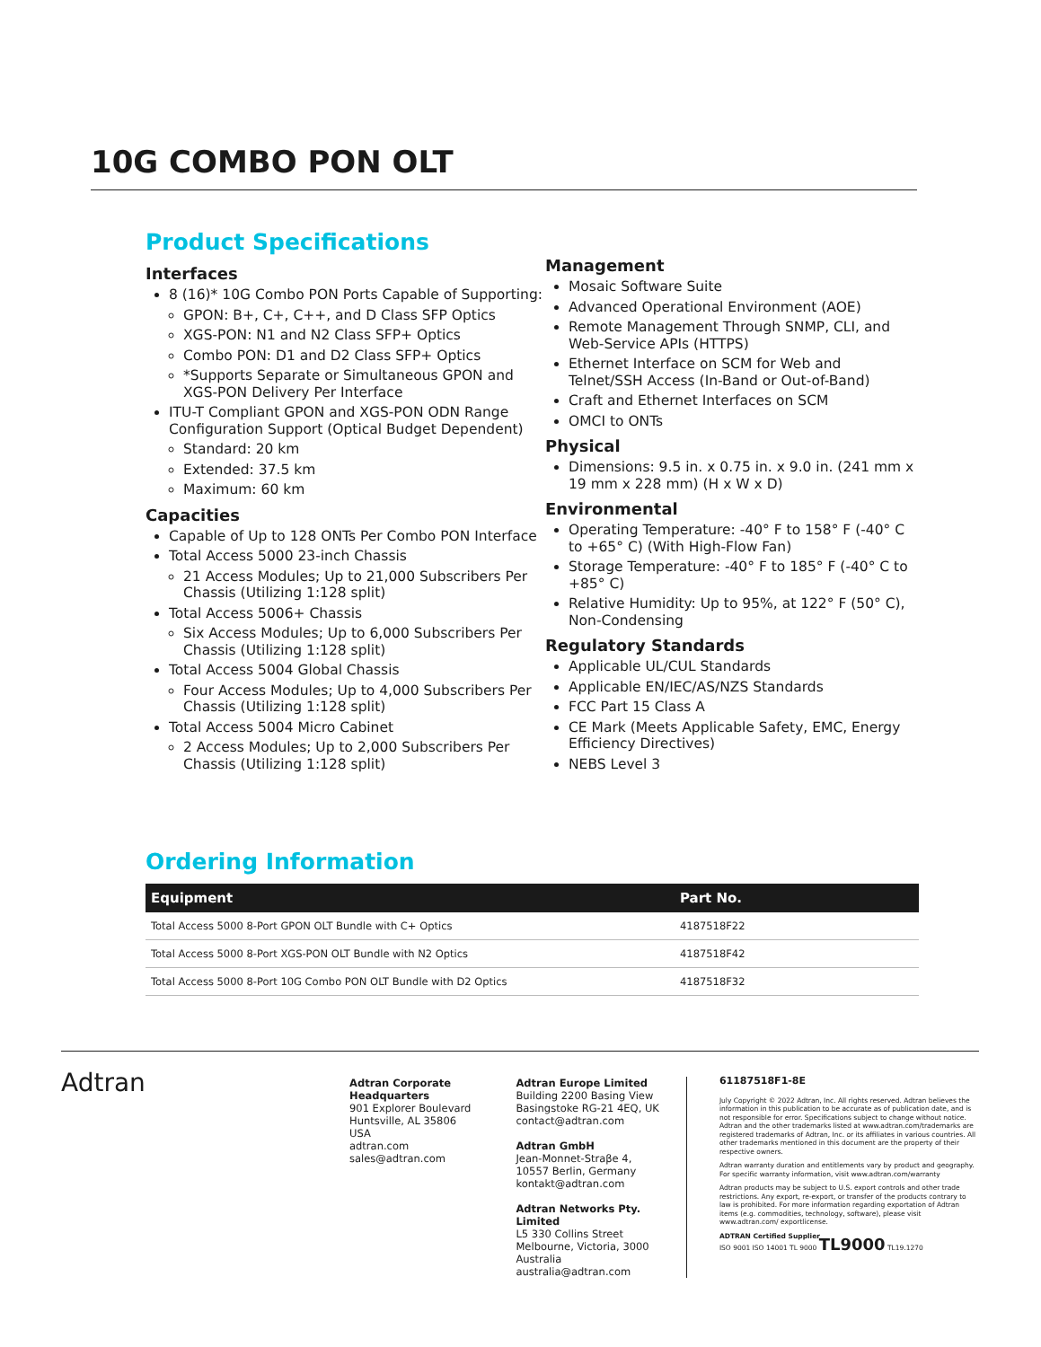10G COMBO PON OLT
Product Specifications
Interfaces
8 (16)* 10G Combo PON Ports Capable of Supporting:
GPON: B+, C+, C++, and D Class SFP Optics
XGS-PON: N1 and N2 Class SFP+ Optics
Combo PON: D1 and D2 Class SFP+ Optics
*Supports Separate or Simultaneous GPON and XGS-PON Delivery Per Interface
ITU-T Compliant GPON and XGS-PON ODN Range Configuration Support (Optical Budget Dependent)
Standard: 20 km
Extended: 37.5 km
Maximum: 60 km
Capacities
Capable of Up to 128 ONTs Per Combo PON Interface
Total Access 5000 23-inch Chassis
21 Access Modules; Up to 21,000 Subscribers Per Chassis (Utilizing 1:128 split)
Total Access 5006+ Chassis
Six Access Modules; Up to 6,000 Subscribers Per Chassis (Utilizing 1:128 split)
Total Access 5004 Global Chassis
Four Access Modules; Up to 4,000 Subscribers Per Chassis (Utilizing 1:128 split)
Total Access 5004 Micro Cabinet
2 Access Modules; Up to 2,000 Subscribers Per Chassis (Utilizing 1:128 split)
Management
Mosaic Software Suite
Advanced Operational Environment (AOE)
Remote Management Through SNMP, CLI, and Web-Service APIs (HTTPS)
Ethernet Interface on SCM for Web and Telnet/SSH Access (In-Band or Out-of-Band)
Craft and Ethernet Interfaces on SCM
OMCI to ONTs
Physical
Dimensions: 9.5 in. x 0.75 in. x 9.0 in. (241 mm x 19 mm x 228 mm) (H x W x D)
Environmental
Operating Temperature: -40° F to 158° F (-40° C to +65° C) (With High-Flow Fan)
Storage Temperature: -40° F to 185° F (-40° C to +85° C)
Relative Humidity: Up to 95%, at 122° F (50° C), Non-Condensing
Regulatory Standards
Applicable UL/CUL Standards
Applicable EN/IEC/AS/NZS Standards
FCC Part 15 Class A
CE Mark (Meets Applicable Safety, EMC, Energy Efficiency Directives)
NEBS Level 3
Ordering Information
| Equipment | Part No. |
| --- | --- |
| Total Access 5000 8-Port GPON OLT Bundle with C+ Optics | 4187518F22 |
| Total Access 5000 8-Port XGS-PON OLT Bundle with N2 Optics | 4187518F42 |
| Total Access 5000 8-Port 10G Combo PON OLT Bundle with D2 Optics | 4187518F32 |
Adtran
Adtran Corporate Headquarters
901 Explorer Boulevard
Huntsville, AL 35806
USA
adtran.com
sales@adtran.com
Adtran Europe Limited
Building 2200 Basing View
Basingstoke RG-21 4EQ, UK
contact@adtran.com
Adtran GmbH
Jean-Monnet-Straβe 4,
10557 Berlin, Germany
kontakt@adtran.com
Adtran Networks Pty. Limited
L5 330 Collins Street
Melbourne, Victoria, 3000
Australia
australia@adtran.com
61187518F1-8E
July Copyright © 2022 Adtran, Inc. All rights reserved. Adtran believes the information in this publication to be accurate as of publication date, and is not responsible for error. Specifications subject to change without notice. Adtran and the other trademarks listed at www.adtran.com/trademarks are registered trademarks of Adtran, Inc. or its affiliates in various countries. All other trademarks mentioned in this document are the property of their respective owners.
Adtran warranty duration and entitlements vary by product and geography. For specific warranty information, visit www.adtran.com/warranty
Adtran products may be subject to U.S. export controls and other trade restrictions. Any export, re-export, or transfer of the products contrary to law is prohibited. For more information regarding exportation of Adtran items (e.g. commodities, technology, software), please visit www.adtran.com/ exportlicense.
ADTRAN Certified Supplier
ISO 9001 ISO 14001 TL 9000 TL9000 TL19.1270